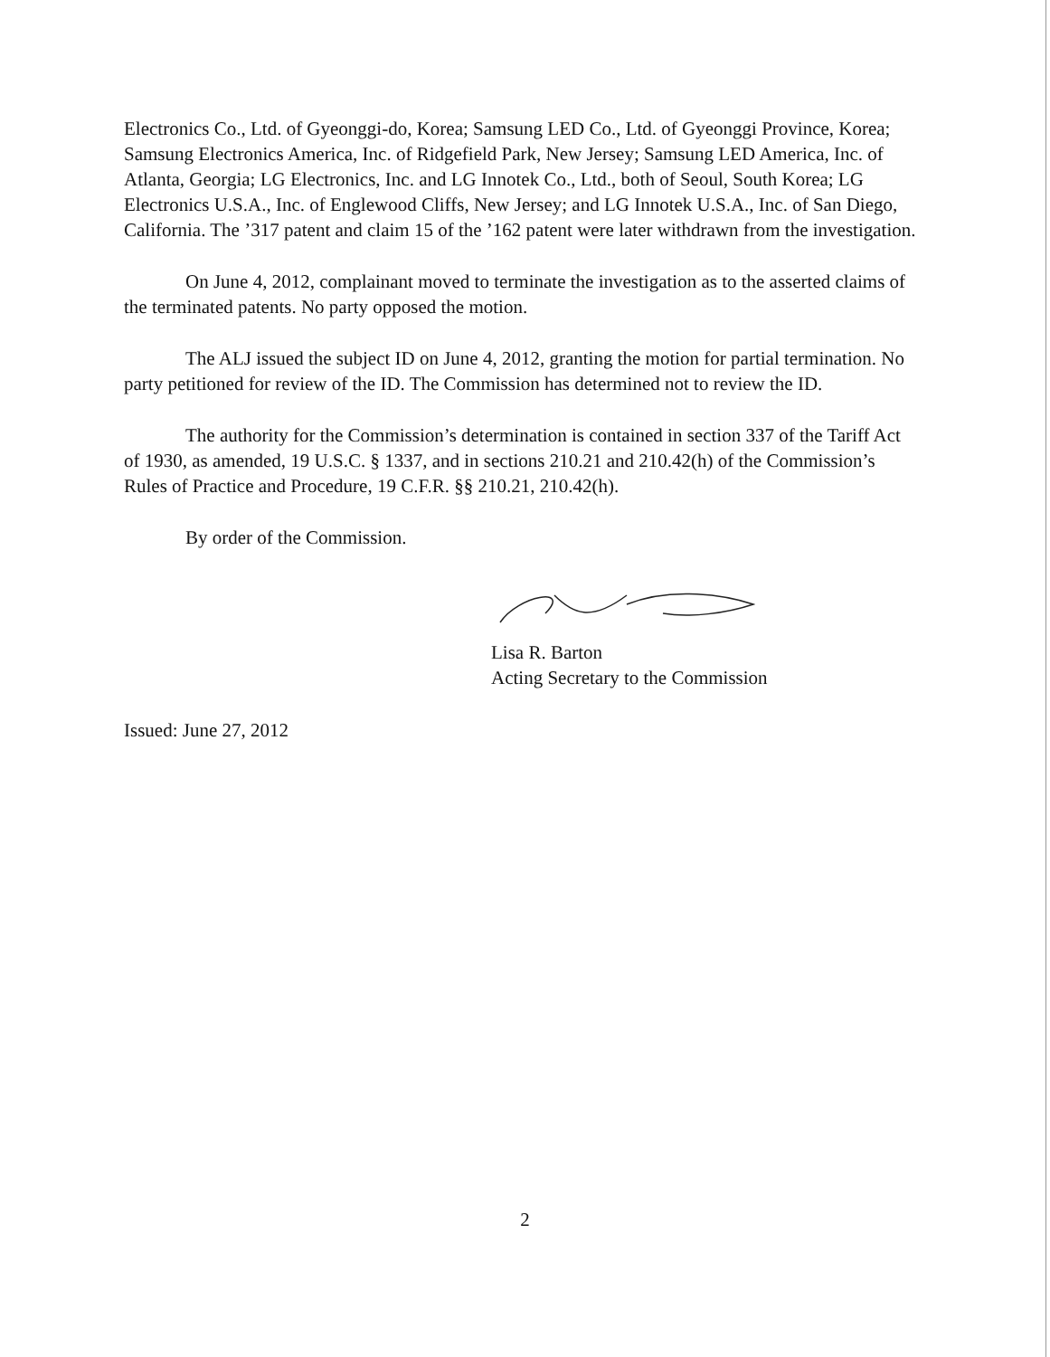Electronics Co., Ltd. of Gyeonggi-do, Korea; Samsung LED Co., Ltd. of Gyeonggi Province, Korea; Samsung Electronics America, Inc. of Ridgefield Park, New Jersey; Samsung LED America, Inc. of Atlanta, Georgia; LG Electronics, Inc. and LG Innotek Co., Ltd., both of Seoul, South Korea; LG Electronics U.S.A., Inc. of Englewood Cliffs, New Jersey; and LG Innotek U.S.A., Inc. of San Diego, California. The ’317 patent and claim 15 of the ’162 patent were later withdrawn from the investigation.
On June 4, 2012, complainant moved to terminate the investigation as to the asserted claims of the terminated patents. No party opposed the motion.
The ALJ issued the subject ID on June 4, 2012, granting the motion for partial termination. No party petitioned for review of the ID. The Commission has determined not to review the ID.
The authority for the Commission’s determination is contained in section 337 of the Tariff Act of 1930, as amended, 19 U.S.C. § 1337, and in sections 210.21 and 210.42(h) of the Commission’s Rules of Practice and Procedure, 19 C.F.R. §§ 210.21, 210.42(h).
By order of the Commission.
Lisa R. Barton
Acting Secretary to the Commission
Issued: June 27, 2012
2